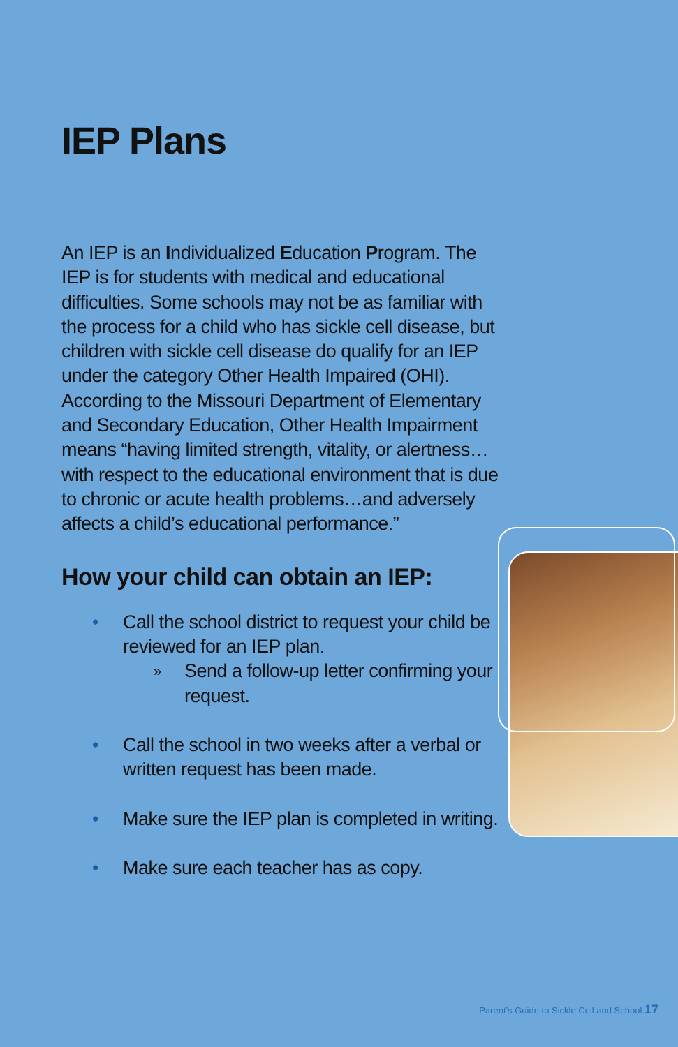IEP Plans
An IEP is an Individualized Education Program. The IEP is for students with medical and educational difficulties. Some schools may not be as familiar with the process for a child who has sickle cell disease, but children with sickle cell disease do qualify for an IEP under the category Other Health Impaired (OHI). According to the Missouri Department of Elementary and Secondary Education, Other Health Impairment means “having limited strength, vitality, or alertness…with respect to the educational environment that is due to chronic or acute health problems…and adversely affects a child’s educational performance.”
How your child can obtain an IEP:
• Call the school district to request your child be reviewed for an IEP plan.
» Send a follow-up letter confirming your request.
• Call the school in two weeks after a verbal or written request has been made.
• Make sure the IEP plan is completed in writing.
• Make sure each teacher has as copy.
Parent’s Guide to Sickle Cell and School 17